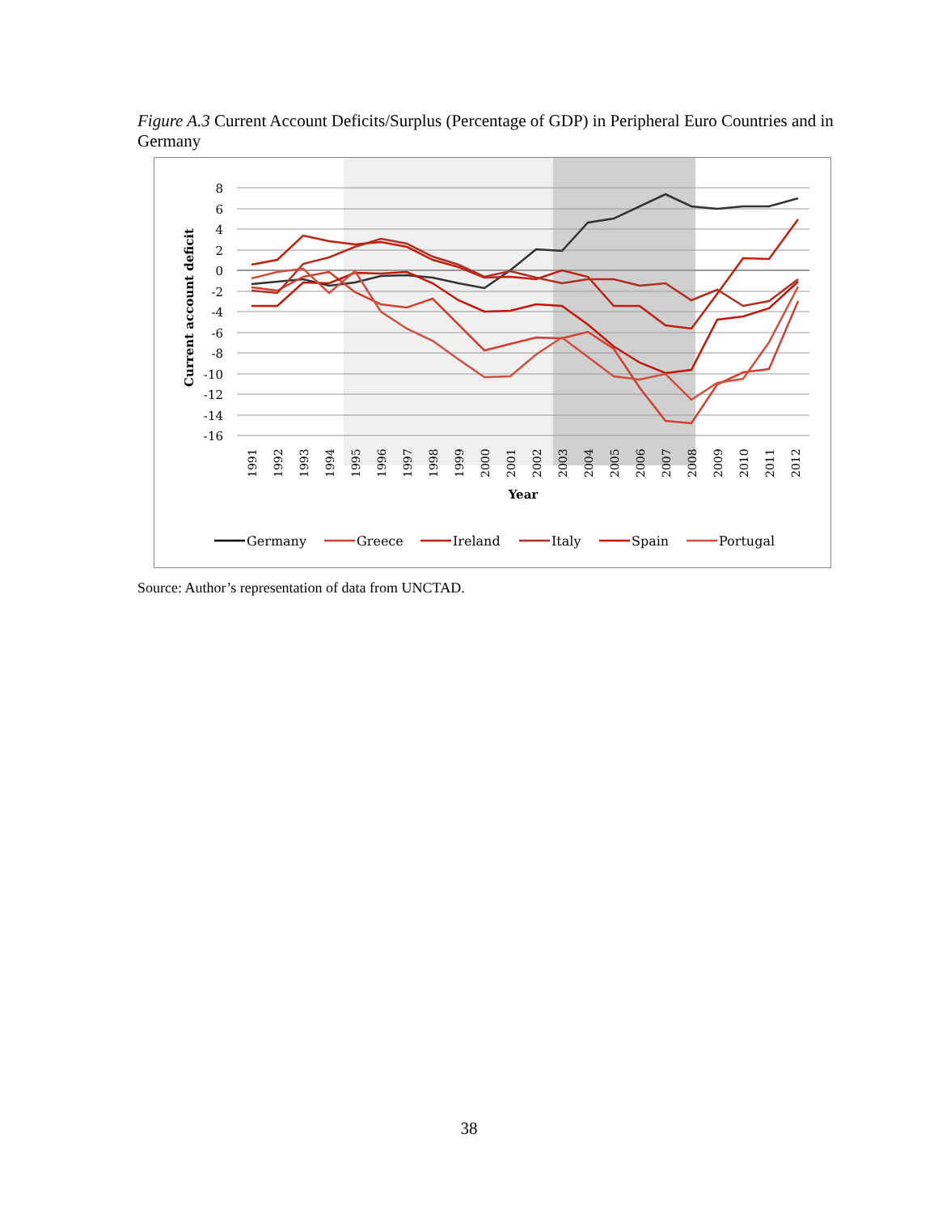Figure A.3 Current Account Deficits/Surplus (Percentage of GDP) in Peripheral Euro Countries and in Germany
8
6
4
2
0
-2
-4
-6
-8
-10
-12
-14
-16
Current account deficit
1991
1992
1993
1994
1995
1996
1997
1998
1999
2000
2001
2002
2003
2004
2005
2006
2007
2008
2009
2010
2011
2012
Year
Germany
Greece
Ireland
Italy
Spain
Portugal
Source: Author’s representation of data from UNCTAD.
38